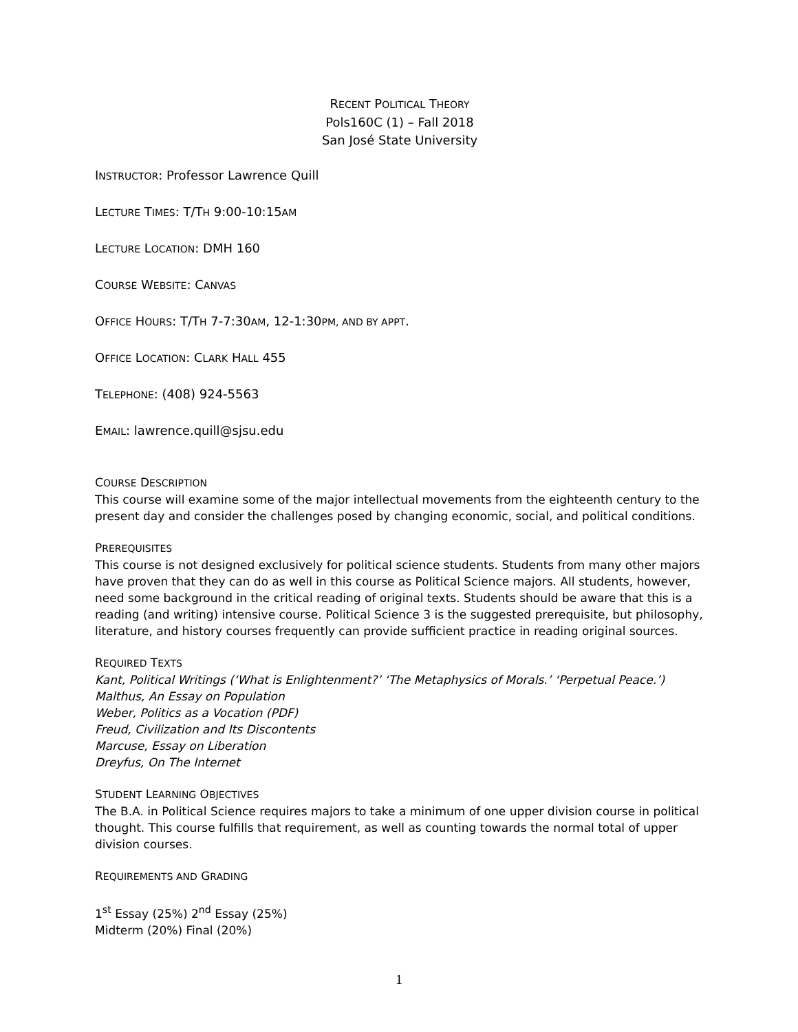RECENT POLITICAL THEORY
Pols160C (1) – Fall 2018
San José State University
INSTRUCTOR: Professor Lawrence Quill
LECTURE TIMES: T/TH 9:00-10:15AM
LECTURE LOCATION: DMH 160
COURSE WEBSITE: CANVAS
OFFICE HOURS: T/TH 7-7:30AM, 12-1:30PM, AND BY APPT.
OFFICE LOCATION: CLARK HALL 455
TELEPHONE: (408) 924-5563
EMAIL: lawrence.quill@sjsu.edu
COURSE DESCRIPTION
This course will examine some of the major intellectual movements from the eighteenth century to the present day and consider the challenges posed by changing economic, social, and political conditions.
PREREQUISITES
This course is not designed exclusively for political science students. Students from many other majors have proven that they can do as well in this course as Political Science majors. All students, however, need some background in the critical reading of original texts. Students should be aware that this is a reading (and writing) intensive course. Political Science 3 is the suggested prerequisite, but philosophy, literature, and history courses frequently can provide sufficient practice in reading original sources.
REQUIRED TEXTS
Kant, Political Writings (‘What is Enlightenment?’ ‘The Metaphysics of Morals.’ ‘Perpetual Peace.’)
Malthus, An Essay on Population
Weber, Politics as a Vocation (PDF)
Freud, Civilization and Its Discontents
Marcuse, Essay on Liberation
Dreyfus, On The Internet
STUDENT LEARNING OBJECTIVES
The B.A. in Political Science requires majors to take a minimum of one upper division course in political thought. This course fulfills that requirement, as well as counting towards the normal total of upper division courses.
REQUIREMENTS AND GRADING
1<sup>st</sup> Essay (25%) 2<sup>nd</sup> Essay (25%)
Midterm (20%) Final (20%)
1